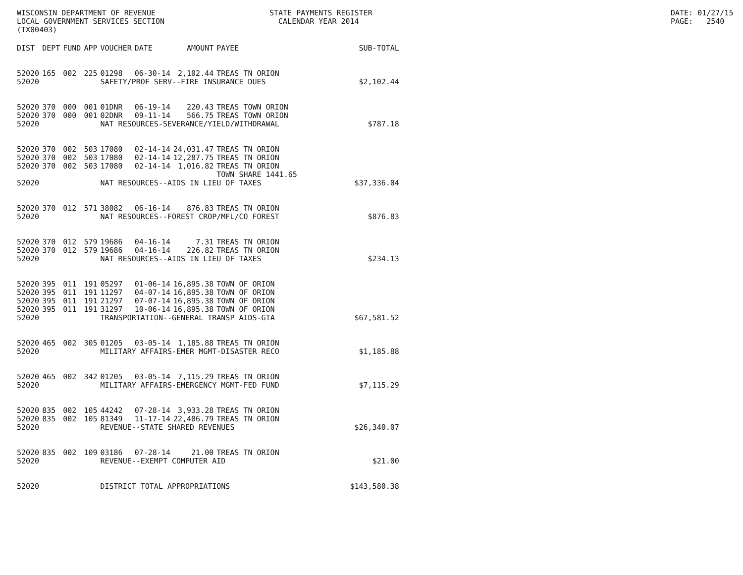WISCONSIN DEPARTMENT OF REVENUE LOCAL GOVERNMENT SERVICES SECTION (TX00403)
STATE PAYMENTS REGISTER CALENDAR YEAR 2014
DATE: 01/27/15 PAGE: 2540
| DIST | DEPT | FUND | APP | VOUCHER | DATE | AMOUNT | PAYEE | SUB-TOTAL |
| --- | --- | --- | --- | --- | --- | --- | --- | --- |
| 52020 | 165 | 002 | 225 | 01298 | 06-30-14 | 2,102.44 | TREAS TN ORION | |
| 52020 | | | | SAFETY/PROF SERV--FIRE INSURANCE DUES | | | | $2,102.44 |
| 52020 | 370 | 000 | 001 | 01DNR | 06-19-14 | 220.43 | TREAS TOWN ORION | |
| 52020 | 370 | 000 | 001 | 02DNR | 09-11-14 | 566.75 | TREAS TOWN ORION | |
| 52020 | | | | NAT RESOURCES-SEVERANCE/YIELD/WITHDRAWAL | | | | $787.18 |
| 52020 | 370 | 002 | 503 | 17080 | 02-14-14 | 24,031.47 | TREAS TN ORION | |
| 52020 | 370 | 002 | 503 | 17080 | 02-14-14 | 12,287.75 | TREAS TN ORION | |
| 52020 | 370 | 002 | 503 | 17080 | 02-14-14 | 1,016.82 | TREAS TN ORION TOWN SHARE 1441.65 | |
| 52020 | | | | NAT RESOURCES--AIDS IN LIEU OF TAXES | | | | $37,336.04 |
| 52020 | 370 | 012 | 571 | 38082 | 06-16-14 | 876.83 | TREAS TN ORION | |
| 52020 | | | | NAT RESOURCES--FOREST CROP/MFL/CO FOREST | | | | $876.83 |
| 52020 | 370 | 012 | 579 | 19686 | 04-16-14 | 7.31 | TREAS TN ORION | |
| 52020 | 370 | 012 | 579 | 19686 | 04-16-14 | 226.82 | TREAS TN ORION | |
| 52020 | | | | NAT RESOURCES--AIDS IN LIEU OF TAXES | | | | $234.13 |
| 52020 | 395 | 011 | 191 | 05297 | 01-06-14 | 16,895.38 | TOWN OF ORION | |
| 52020 | 395 | 011 | 191 | 11297 | 04-07-14 | 16,895.38 | TOWN OF ORION | |
| 52020 | 395 | 011 | 191 | 21297 | 07-07-14 | 16,895.38 | TOWN OF ORION | |
| 52020 | 395 | 011 | 191 | 31297 | 10-06-14 | 16,895.38 | TOWN OF ORION | |
| 52020 | | | | TRANSPORTATION--GENERAL TRANSP AIDS-GTA | | | | $67,581.52 |
| 52020 | 465 | 002 | 305 | 01205 | 03-05-14 | 1,185.88 | TREAS TN ORION | |
| 52020 | | | | MILITARY AFFAIRS-EMER MGMT-DISASTER RECO | | | | $1,185.88 |
| 52020 | 465 | 002 | 342 | 01205 | 03-05-14 | 7,115.29 | TREAS TN ORION | |
| 52020 | | | | MILITARY AFFAIRS-EMERGENCY MGMT-FED FUND | | | | $7,115.29 |
| 52020 | 835 | 002 | 105 | 44242 | 07-28-14 | 3,933.28 | TREAS TN ORION | |
| 52020 | 835 | 002 | 105 | 81349 | 11-17-14 | 22,406.79 | TREAS TN ORION | |
| 52020 | | | | REVENUE--STATE SHARED REVENUES | | | | $26,340.07 |
| 52020 | 835 | 002 | 109 | 03186 | 07-28-14 | 21.00 | TREAS TN ORION | |
| 52020 | | | | REVENUE--EXEMPT COMPUTER AID | | | | $21.00 |
| 52020 | | | | DISTRICT TOTAL APPROPRIATIONS | | | | $143,580.38 |